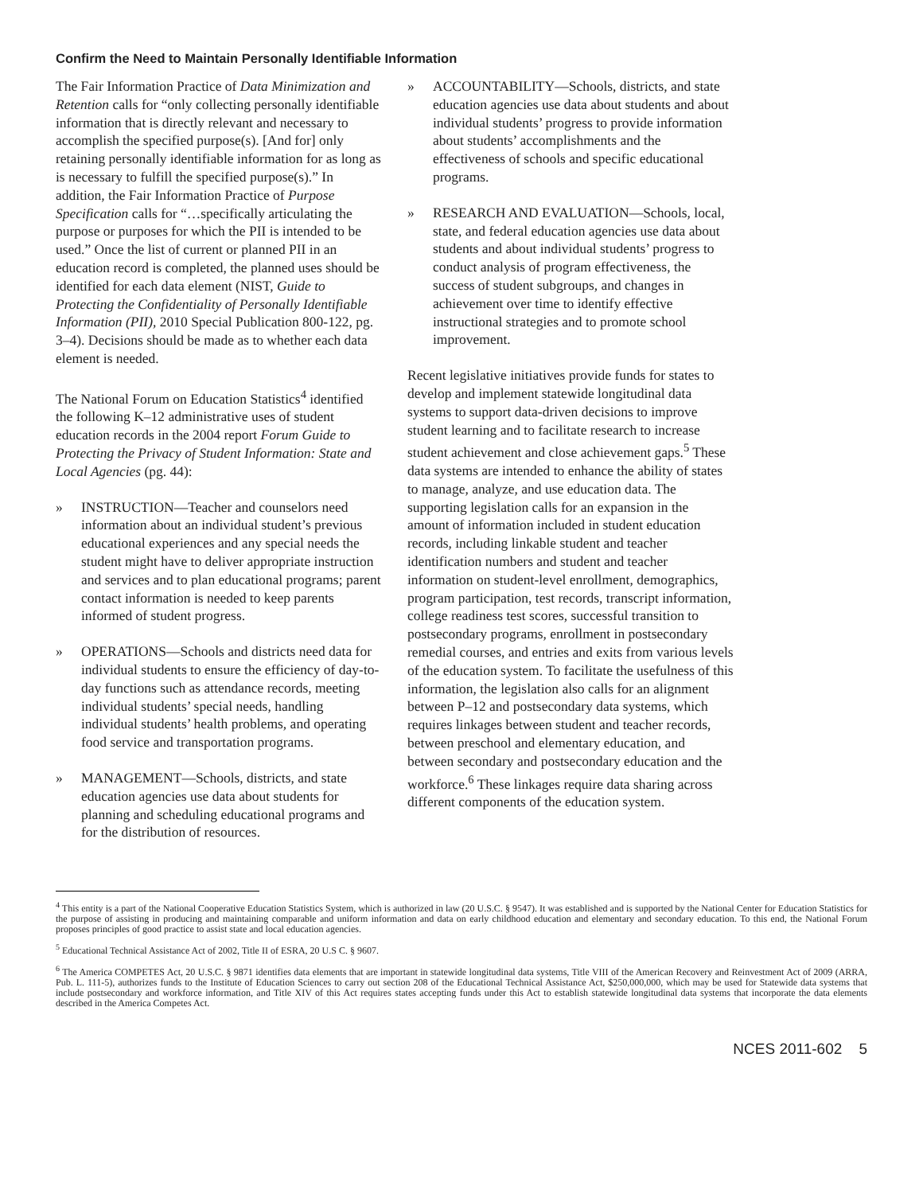Confirm the Need to Maintain Personally Identifiable Information
The Fair Information Practice of Data Minimization and Retention calls for “only collecting personally identifiable information that is directly relevant and necessary to accomplish the specified purpose(s). [And for] only retaining personally identifiable information for as long as is necessary to fulfill the specified purpose(s).” In addition, the Fair Information Practice of Purpose Specification calls for “…specifically articulating the purpose or purposes for which the PII is intended to be used.” Once the list of current or planned PII in an education record is completed, the planned uses should be identified for each data element (NIST, Guide to Protecting the Confidentiality of Personally Identifiable Information (PII), 2010 Special Publication 800-122, pg. 3–4). Decisions should be made as to whether each data element is needed.
The National Forum on Education Statistics<sup>4</sup> identified the following K–12 administrative uses of student education records in the 2004 report Forum Guide to Protecting the Privacy of Student Information: State and Local Agencies (pg. 44):
» INSTRUCTION—Teacher and counselors need information about an individual student’s previous educational experiences and any special needs the student might have to deliver appropriate instruction and services and to plan educational programs; parent contact information is needed to keep parents informed of student progress.
» OPERATIONS—Schools and districts need data for individual students to ensure the efficiency of day-to-day functions such as attendance records, meeting individual students’ special needs, handling individual students’ health problems, and operating food service and transportation programs.
» MANAGEMENT—Schools, districts, and state education agencies use data about students for planning and scheduling educational programs and for the distribution of resources.
» ACCOUNTABILITY—Schools, districts, and state education agencies use data about students and about individual students’ progress to provide information about students’ accomplishments and the effectiveness of schools and specific educational programs.
» RESEARCH AND EVALUATION—Schools, local, state, and federal education agencies use data about students and about individual students’ progress to conduct analysis of program effectiveness, the success of student subgroups, and changes in achievement over time to identify effective instructional strategies and to promote school improvement.
Recent legislative initiatives provide funds for states to develop and implement statewide longitudinal data systems to support data-driven decisions to improve student learning and to facilitate research to increase student achievement and close achievement gaps.<sup>5</sup> These data systems are intended to enhance the ability of states to manage, analyze, and use education data. The supporting legislation calls for an expansion in the amount of information included in student education records, including linkable student and teacher identification numbers and student and teacher information on student-level enrollment, demographics, program participation, test records, transcript information, college readiness test scores, successful transition to postsecondary programs, enrollment in postsecondary remedial courses, and entries and exits from various levels of the education system. To facilitate the usefulness of this information, the legislation also calls for an alignment between P–12 and postsecondary data systems, which requires linkages between student and teacher records, between preschool and elementary education, and between secondary and postsecondary education and the workforce.<sup>6</sup> These linkages require data sharing across different components of the education system.
<sup>4</sup> This entity is a part of the National Cooperative Education Statistics System, which is authorized in law (20 U.S.C. § 9547). It was established and is supported by the National Center for Education Statistics for the purpose of assisting in producing and maintaining comparable and uniform information and data on early childhood education and elementary and secondary education. To this end, the National Forum proposes principles of good practice to assist state and local education agencies.
<sup>5</sup> Educational Technical Assistance Act of 2002, Title II of ESRA, 20 U.S C. § 9607.
<sup>6</sup> The America COMPETES Act, 20 U.S.C. § 9871 identifies data elements that are important in statewide longitudinal data systems, Title VIII of the American Recovery and Reinvestment Act of 2009 (ARRA, Pub. L. 111-5), authorizes funds to the Institute of Education Sciences to carry out section 208 of the Educational Technical Assistance Act, $250,000,000, which may be used for Statewide data systems that include postsecondary and workforce information, and Title XIV of this Act requires states accepting funds under this Act to establish statewide longitudinal data systems that incorporate the data elements described in the America Competes Act.
NCES 2011-602 5